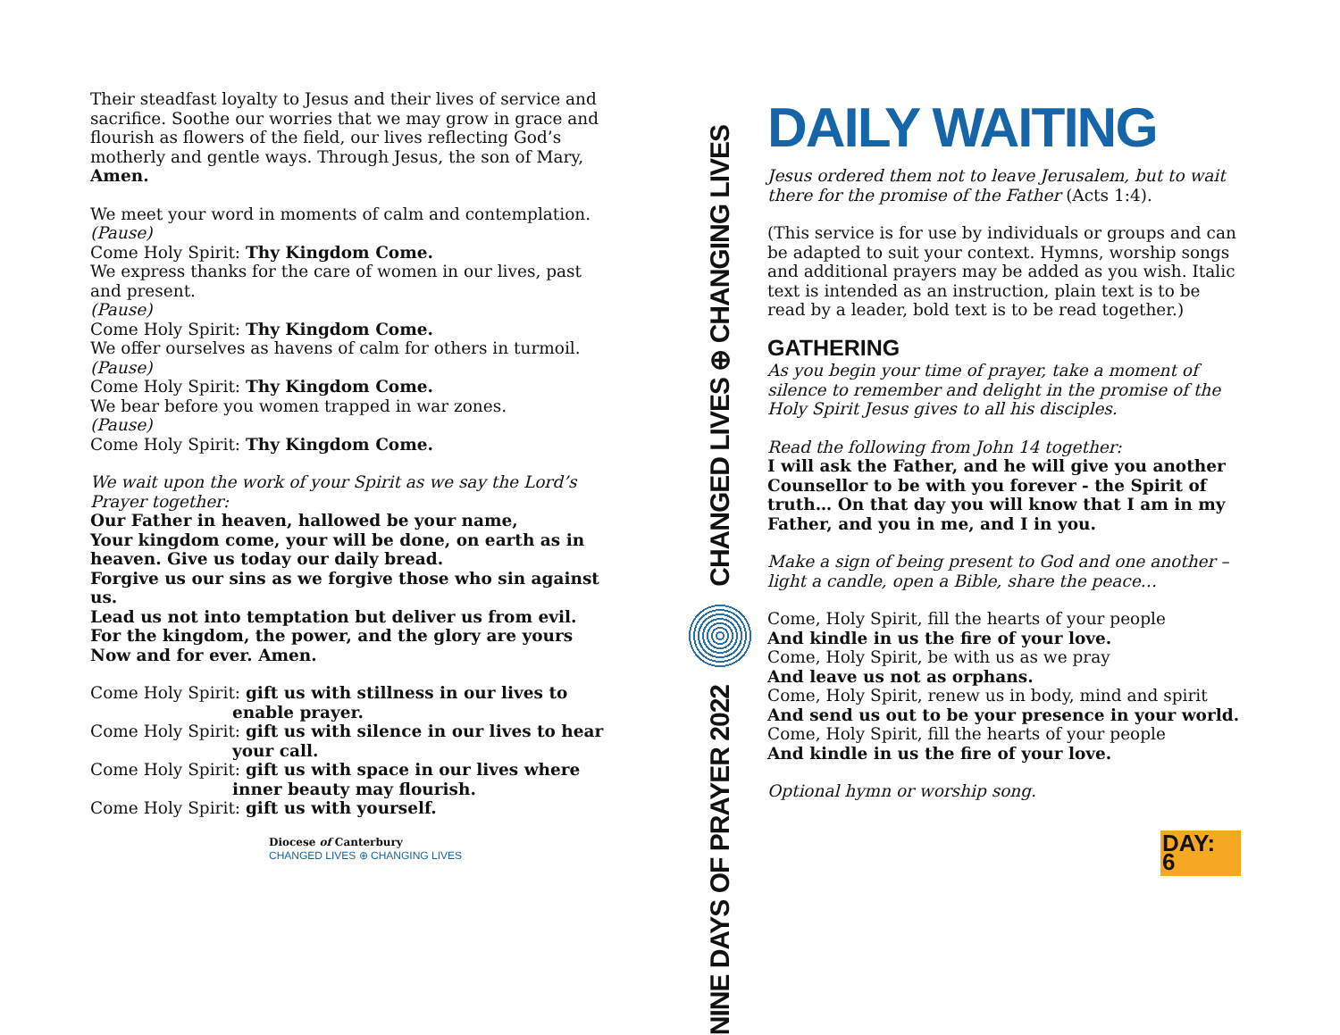Their steadfast loyalty to Jesus and their lives of service and sacrifice. Soothe our worries that we may grow in grace and flourish as flowers of the field, our lives reflecting God’s motherly and gentle ways. Through Jesus, the son of Mary, Amen.
We meet your word in moments of calm and contemplation.
(Pause)
Come Holy Spirit: Thy Kingdom Come.
We express thanks for the care of women in our lives, past and present.
(Pause)
Come Holy Spirit: Thy Kingdom Come.
We offer ourselves as havens of calm for others in turmoil.
(Pause)
Come Holy Spirit: Thy Kingdom Come.
We bear before you women trapped in war zones.
(Pause)
Come Holy Spirit: Thy Kingdom Come.
We wait upon the work of your Spirit as we say the Lord’s Prayer together:
Our Father in heaven, hallowed be your name,
Your kingdom come, your will be done, on earth as in heaven. Give us today our daily bread.
Forgive us our sins as we forgive those who sin against us.
Lead us not into temptation but deliver us from evil.
For the kingdom, the power, and the glory are yours
Now and for ever. Amen.
Come Holy Spirit: gift us with stillness in our lives to enable prayer.
Come Holy Spirit: gift us with silence in our lives to hear your call.
Come Holy Spirit: gift us with space in our lives where inner beauty may flourish.
Come Holy Spirit: gift us with yourself.
Diocese of Canterbury
CHANGED LIVES ⊕ CHANGING LIVES
CHANGED LIVES ⊕ CHANGING LIVES
NINE DAYS OF PRAYER 2022
DAILY WAITING
Jesus ordered them not to leave Jerusalem, but to wait there for the promise of the Father (Acts 1:4).
(This service is for use by individuals or groups and can be adapted to suit your context. Hymns, worship songs and additional prayers may be added as you wish. Italic text is intended as an instruction, plain text is to be read by a leader, bold text is to be read together.)
GATHERING
As you begin your time of prayer, take a moment of silence to remember and delight in the promise of the Holy Spirit Jesus gives to all his disciples.
Read the following from John 14 together:
I will ask the Father, and he will give you another Counsellor to be with you forever - the Spirit of truth… On that day you will know that I am in my Father, and you in me, and I in you.
Make a sign of being present to God and one another – light a candle, open a Bible, share the peace…
Come, Holy Spirit, fill the hearts of your people
And kindle in us the fire of your love.
Come, Holy Spirit, be with us as we pray
And leave us not as orphans.
Come, Holy Spirit, renew us in body, mind and spirit
And send us out to be your presence in your world.
Come, Holy Spirit, fill the hearts of your people
And kindle in us the fire of your love.
Optional hymn or worship song.
DAY: 6